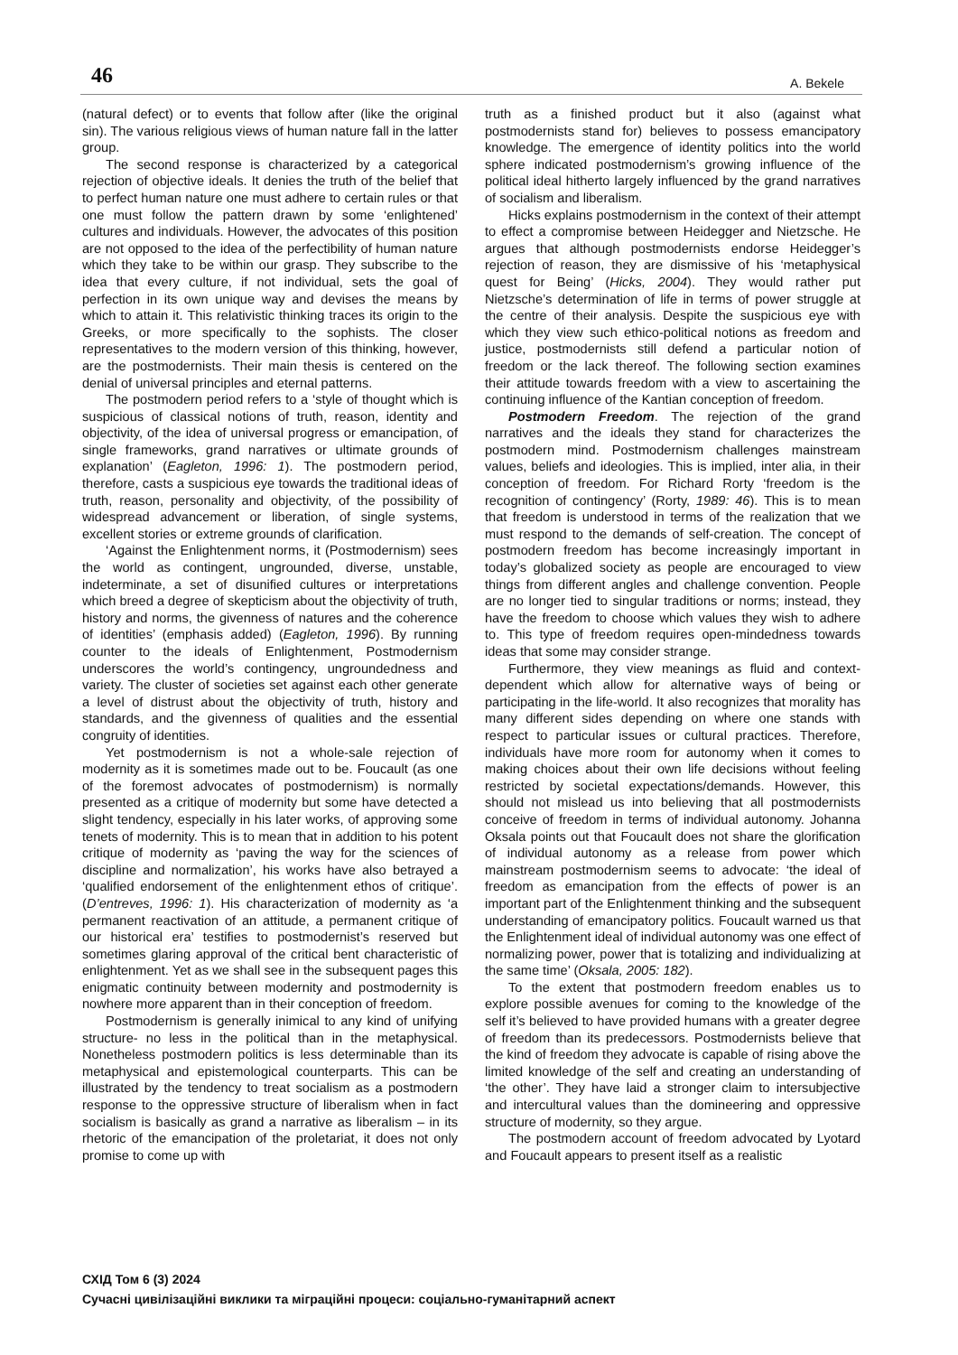46 A. Bekele
(natural defect) or to events that follow after (like the original sin). The various religious views of human nature fall in the latter group.
The second response is characterized by a categorical rejection of objective ideals. It denies the truth of the belief that to perfect human nature one must adhere to certain rules or that one must follow the pattern drawn by some ‘enlightened’ cultures and individuals. However, the advocates of this position are not opposed to the idea of the perfectibility of human nature which they take to be within our grasp. They subscribe to the idea that every culture, if not individual, sets the goal of perfection in its own unique way and devises the means by which to attain it. This relativistic thinking traces its origin to the Greeks, or more specifically to the sophists. The closer representatives to the modern version of this thinking, however, are the postmodernists. Their main thesis is centered on the denial of universal principles and eternal patterns.
The postmodern period refers to a ‘style of thought which is suspicious of classical notions of truth, reason, identity and objectivity, of the idea of universal progress or emancipation, of single frameworks, grand narratives or ultimate grounds of explanation’ (Eagleton, 1996: 1). The postmodern period, therefore, casts a suspicious eye towards the traditional ideas of truth, reason, personality and objectivity, of the possibility of widespread advancement or liberation, of single systems, excellent stories or extreme grounds of clarification.
‘Against the Enlightenment norms, it (Postmodernism) sees the world as contingent, ungrounded, diverse, unstable, indeterminate, a set of disunified cultures or interpretations which breed a degree of skepticism about the objectivity of truth, history and norms, the givenness of natures and the coherence of identities’ (emphasis added) (Eagleton, 1996). By running counter to the ideals of Enlightenment, Postmodernism underscores the world’s contingency, ungroundedness and variety. The cluster of societies set against each other generate a level of distrust about the objectivity of truth, history and standards, and the givenness of qualities and the essential congruity of identities.
Yet postmodernism is not a whole-sale rejection of modernity as it is sometimes made out to be. Foucault (as one of the foremost advocates of postmodernism) is normally presented as a critique of modernity but some have detected a slight tendency, especially in his later works, of approving some tenets of modernity. This is to mean that in addition to his potent critique of modernity as ‘paving the way for the sciences of discipline and normalization’, his works have also betrayed a ‘qualified endorsement of the enlightenment ethos of critique’. (D’entreves, 1996: 1). His characterization of modernity as ‘a permanent reactivation of an attitude, a permanent critique of our historical era’ testifies to postmodernist’s reserved but sometimes glaring approval of the critical bent characteristic of enlightenment. Yet as we shall see in the subsequent pages this enigmatic continuity between modernity and postmodernity is nowhere more apparent than in their conception of freedom.
Postmodernism is generally inimical to any kind of unifying structure- no less in the political than in the metaphysical. Nonetheless postmodern politics is less determinable than its metaphysical and epistemological counterparts. This can be illustrated by the tendency to treat socialism as a postmodern response to the oppressive structure of liberalism when in fact socialism is basically as grand a narrative as liberalism – in its rhetoric of the emancipation of the proletariat, it does not only promise to come up with
truth as a finished product but it also (against what postmodernists stand for) believes to possess emancipatory knowledge. The emergence of identity politics into the world sphere indicated postmodernism’s growing influence of the political ideal hitherto largely influenced by the grand narratives of socialism and liberalism.
Hicks explains postmodernism in the context of their attempt to effect a compromise between Heidegger and Nietzsche. He argues that although postmodernists endorse Heidegger’s rejection of reason, they are dismissive of his ‘metaphysical quest for Being’ (Hicks, 2004). They would rather put Nietzsche’s determination of life in terms of power struggle at the centre of their analysis. Despite the suspicious eye with which they view such ethico-political notions as freedom and justice, postmodernists still defend a particular notion of freedom or the lack thereof. The following section examines their attitude towards freedom with a view to ascertaining the continuing influence of the Kantian conception of freedom.
Postmodern Freedom. The rejection of the grand narratives and the ideals they stand for characterizes the postmodern mind. Postmodernism challenges mainstream values, beliefs and ideologies. This is implied, inter alia, in their conception of freedom. For Richard Rorty ‘freedom is the recognition of contingency’ (Rorty, 1989: 46). This is to mean that freedom is understood in terms of the realization that we must respond to the demands of self-creation. The concept of postmodern freedom has become increasingly important in today’s globalized society as people are encouraged to view things from different angles and challenge convention. People are no longer tied to singular traditions or norms; instead, they have the freedom to choose which values they wish to adhere to. This type of freedom requires open-mindedness towards ideas that some may consider strange.
Furthermore, they view meanings as fluid and context-dependent which allow for alternative ways of being or participating in the life-world. It also recognizes that morality has many different sides depending on where one stands with respect to particular issues or cultural practices. Therefore, individuals have more room for autonomy when it comes to making choices about their own life decisions without feeling restricted by societal expectations/demands. However, this should not mislead us into believing that all postmodernists conceive of freedom in terms of individual autonomy. Johanna Oksala points out that Foucault does not share the glorification of individual autonomy as a release from power which mainstream postmodernism seems to advocate: ‘the ideal of freedom as emancipation from the effects of power is an important part of the Enlightenment thinking and the subsequent understanding of emancipatory politics. Foucault warned us that the Enlightenment ideal of individual autonomy was one effect of normalizing power, power that is totalizing and individualizing at the same time’ (Oksala, 2005: 182).
To the extent that postmodern freedom enables us to explore possible avenues for coming to the knowledge of the self it’s believed to have provided humans with a greater degree of freedom than its predecessors. Postmodernists believe that the kind of freedom they advocate is capable of rising above the limited knowledge of the self and creating an understanding of ‘the other’. They have laid a stronger claim to intersubjective and intercultural values than the domineering and oppressive structure of modernity, so they argue.
The postmodern account of freedom advocated by Lyotard and Foucault appears to present itself as a realistic
СХІД Том 6 (3) 2024
Сучасні цивілізаційні виклики та міграційні процеси: соціально-гуманітарний аспект